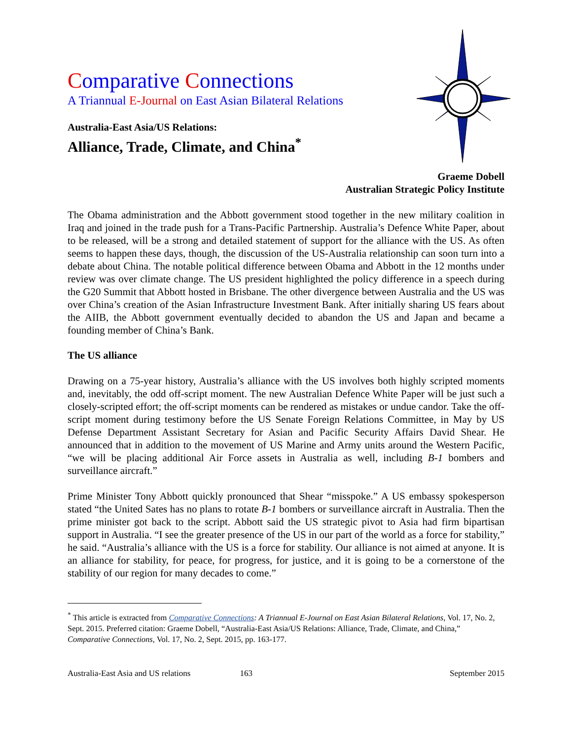Comparative Connections
A Triannual E-Journal on East Asian Bilateral Relations
Australia-East Asia/US Relations:
Alliance, Trade, Climate, and China<sup>*</sup>
Graeme Dobell
Australian Strategic Policy Institute
The Obama administration and the Abbott government stood together in the new military coalition in Iraq and joined in the trade push for a Trans-Pacific Partnership. Australia’s Defence White Paper, about to be released, will be a strong and detailed statement of support for the alliance with the US. As often seems to happen these days, though, the discussion of the US-Australia relationship can soon turn into a debate about China. The notable political difference between Obama and Abbott in the 12 months under review was over climate change. The US president highlighted the policy difference in a speech during the G20 Summit that Abbott hosted in Brisbane. The other divergence between Australia and the US was over China’s creation of the Asian Infrastructure Investment Bank. After initially sharing US fears about the AIIB, the Abbott government eventually decided to abandon the US and Japan and became a founding member of China’s Bank.
The US alliance
Drawing on a 75-year history, Australia’s alliance with the US involves both highly scripted moments and, inevitably, the odd off-script moment. The new Australian Defence White Paper will be just such a closely-scripted effort; the off-script moments can be rendered as mistakes or undue candor. Take the off-script moment during testimony before the US Senate Foreign Relations Committee, in May by US Defense Department Assistant Secretary for Asian and Pacific Security Affairs David Shear. He announced that in addition to the movement of US Marine and Army units around the Western Pacific, “we will be placing additional Air Force assets in Australia as well, including B-1 bombers and surveillance aircraft.”
Prime Minister Tony Abbott quickly pronounced that Shear “misspoke.” A US embassy spokesperson stated “the United Sates has no plans to rotate B-1 bombers or surveillance aircraft in Australia. Then the prime minister got back to the script. Abbott said the US strategic pivot to Asia had firm bipartisan support in Australia. “I see the greater presence of the US in our part of the world as a force for stability,” he said. “Australia’s alliance with the US is a force for stability. Our alliance is not aimed at anyone. It is an alliance for stability, for peace, for progress, for justice, and it is going to be a cornerstone of the stability of our region for many decades to come.”
<sup>*</sup> This article is extracted from Comparative Connections: A Triannual E-Journal on East Asian Bilateral Relations, Vol. 17, No. 2, Sept. 2015. Preferred citation: Graeme Dobell, “Australia-East Asia/US Relations: Alliance, Trade, Climate, and China,” Comparative Connections, Vol. 17, No. 2, Sept. 2015, pp. 163-177.
Australia-East Asia and US relations 163 September 2015